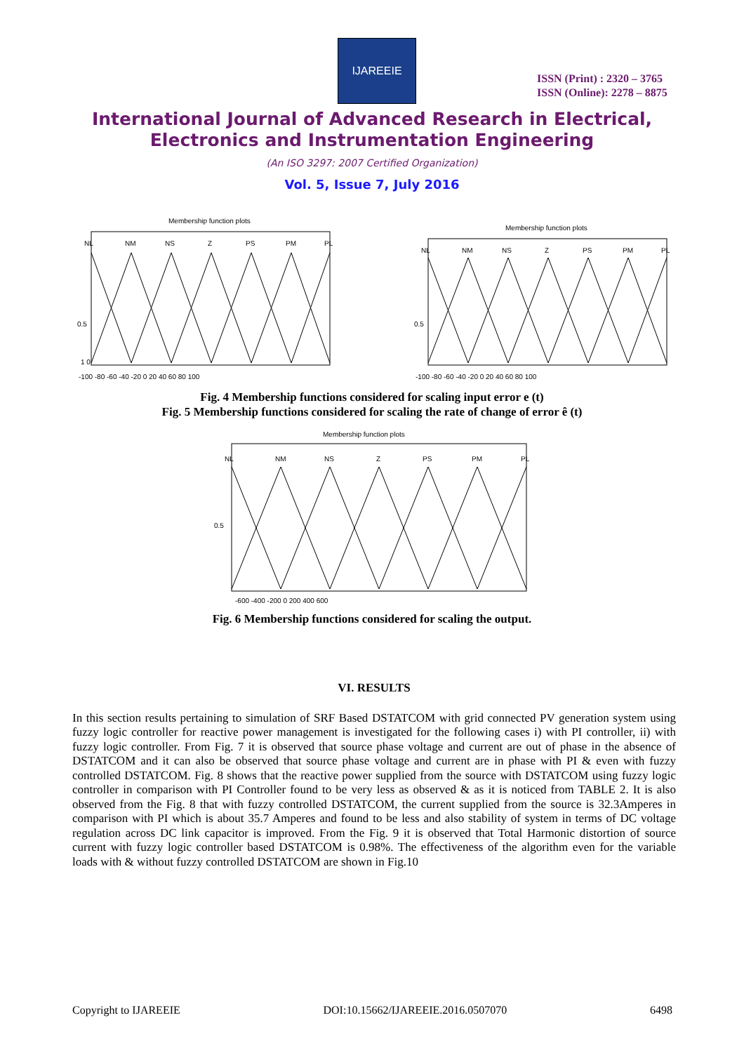IJAREEIE
ISSN (Print) : 2320 – 3765
ISSN (Online): 2278 – 8875
International Journal of Advanced Research in Electrical,
Electronics and Instrumentation Engineering
(An ISO 3297: 2007 Certified Organization)
Vol. 5, Issue 7, July 2016
Membership function plots
NL
NM
NS
Z
PS
PM
PL
0.5
1 0
-100 -80 -60 -40 -20 0 20 40 60 80 100
Membership function plots
NL
NM
NS
Z
PS
PM
PL
0.5
-100 -80 -60 -40 -20 0 20 40 60 80 100
Fig. 4 Membership functions considered for scaling input error e (t)
Fig. 5 Membership functions considered for scaling the rate of change of error ê (t)
Membership function plots
NL
NM
NS
Z
PS
PM
PL
0.5
-600 -400 -200 0 200 400 600
Fig. 6 Membership functions considered for scaling the output.
VI. RESULTS
In this section results pertaining to simulation of SRF Based DSTATCOM with grid connected PV generation system using fuzzy logic controller for reactive power management is investigated for the following cases i) with PI controller, ii) with fuzzy logic controller. From Fig. 7 it is observed that source phase voltage and current are out of phase in the absence of DSTATCOM and it can also be observed that source phase voltage and current are in phase with PI & even with fuzzy controlled DSTATCOM. Fig. 8 shows that the reactive power supplied from the source with DSTATCOM using fuzzy logic controller in comparison with PI Controller found to be very less as observed & as it is noticed from TABLE 2. It is also observed from the Fig. 8 that with fuzzy controlled DSTATCOM, the current supplied from the source is 32.3Amperes in comparison with PI which is about 35.7 Amperes and found to be less and also stability of system in terms of DC voltage regulation across DC link capacitor is improved. From the Fig. 9 it is observed that Total Harmonic distortion of source current with fuzzy logic controller based DSTATCOM is 0.98%. The effectiveness of the algorithm even for the variable loads with & without fuzzy controlled DSTATCOM are shown in Fig.10
Copyright to IJAREEIE DOI:10.15662/IJAREEIE.2016.0507070 6498